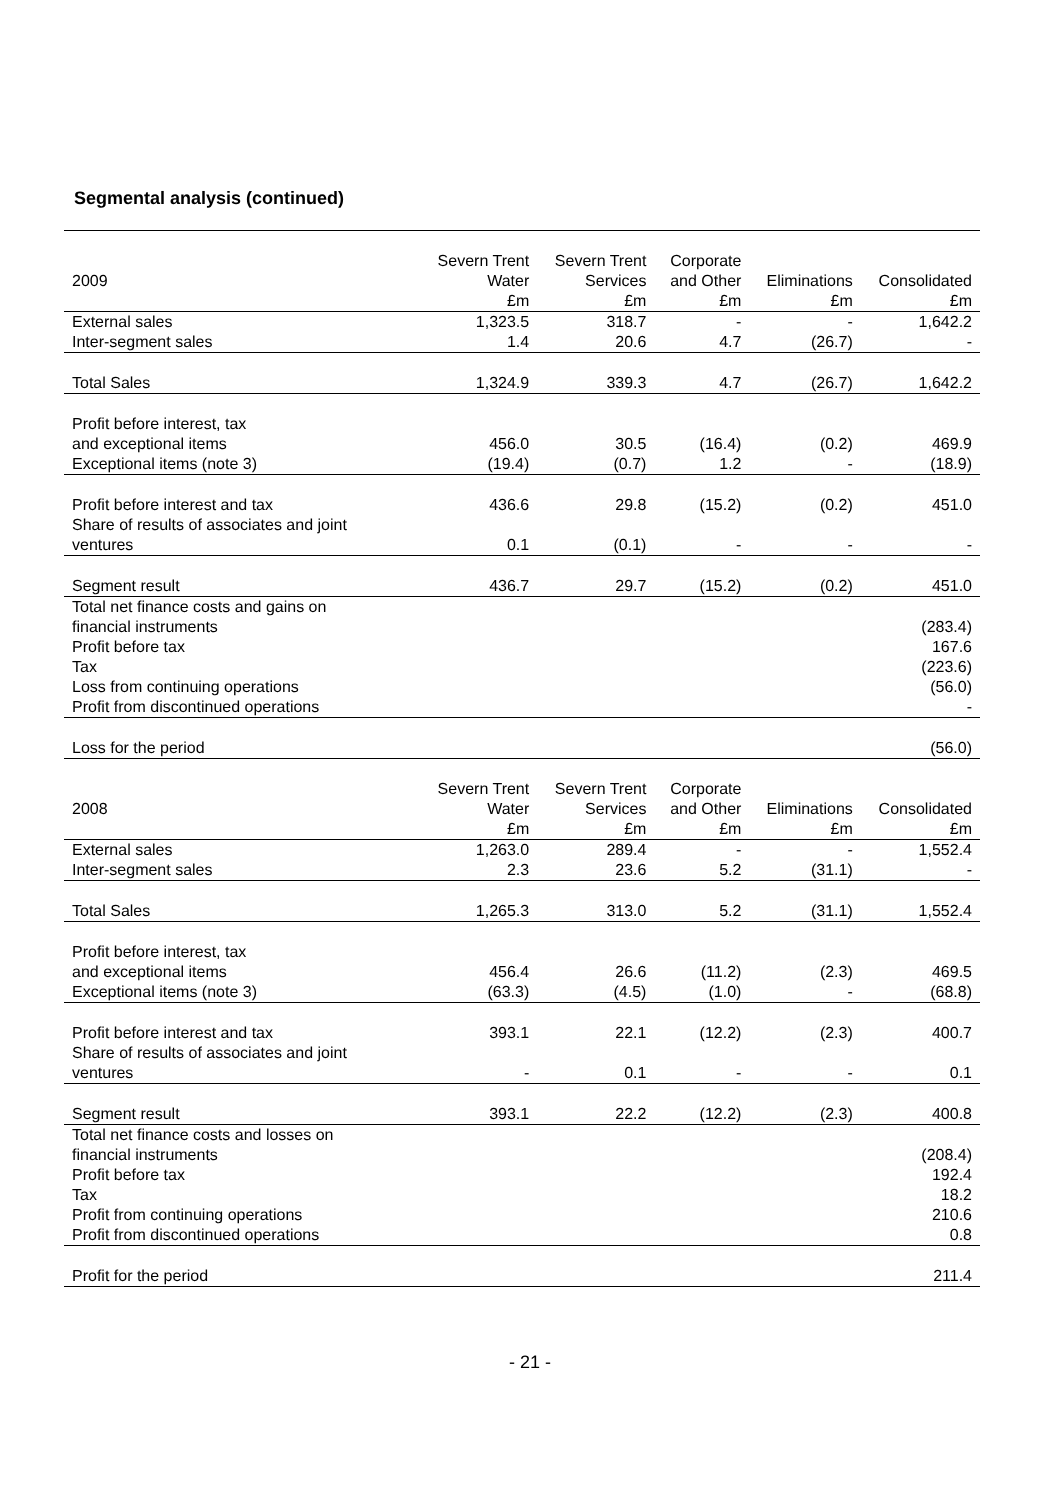Segmental analysis (continued)
| | Severn Trent | Severn Trent | Corporate | | |
| --- | --- | --- | --- | --- | --- |
| 2009 | Water | Services | and Other | Eliminations | Consolidated |
| | £m | £m | £m | £m | £m |
| External sales | 1,323.5 | 318.7 | - | - | 1,642.2 |
| Inter-segment sales | 1.4 | 20.6 | 4.7 | (26.7) | - |
| Total Sales | 1,324.9 | 339.3 | 4.7 | (26.7) | 1,642.2 |
| Profit before interest, tax | | | | | |
| and exceptional items | 456.0 | 30.5 | (16.4) | (0.2) | 469.9 |
| Exceptional items (note 3) | (19.4) | (0.7) | 1.2 | - | (18.9) |
| Profit before interest and tax | 436.6 | 29.8 | (15.2) | (0.2) | 451.0 |
| Share of results of associates and joint | | | | | |
| ventures | 0.1 | (0.1) | - | - | - |
| Segment result | 436.7 | 29.7 | (15.2) | (0.2) | 451.0 |
| Total net finance costs and gains on | | | | | |
| financial instruments | | | | | (283.4) |
| Profit before tax | | | | | 167.6 |
| Tax | | | | | (223.6) |
| Loss from continuing operations | | | | | (56.0) |
| Profit from discontinued operations | | | | | - |
| Loss for the period | | | | | (56.0) |
| | Severn Trent | Severn Trent | Corporate | | |
| 2008 | Water | Services | and Other | Eliminations | Consolidated |
| | £m | £m | £m | £m | £m |
| External sales | 1,263.0 | 289.4 | - | - | 1,552.4 |
| Inter-segment sales | 2.3 | 23.6 | 5.2 | (31.1) | - |
| Total Sales | 1,265.3 | 313.0 | 5.2 | (31.1) | 1,552.4 |
| Profit before interest, tax | | | | | |
| and exceptional items | 456.4 | 26.6 | (11.2) | (2.3) | 469.5 |
| Exceptional items (note 3) | (63.3) | (4.5) | (1.0) | - | (68.8) |
| Profit before interest and tax | 393.1 | 22.1 | (12.2) | (2.3) | 400.7 |
| Share of results of associates and joint | | | | | |
| ventures | - | 0.1 | - | - | 0.1 |
| Segment result | 393.1 | 22.2 | (12.2) | (2.3) | 400.8 |
| Total net finance costs and losses on | | | | | |
| financial instruments | | | | | (208.4) |
| Profit before tax | | | | | 192.4 |
| Tax | | | | | 18.2 |
| Profit from continuing operations | | | | | 210.6 |
| Profit from discontinued operations | | | | | 0.8 |
| Profit for the period | | | | | 211.4 |
- 21 -